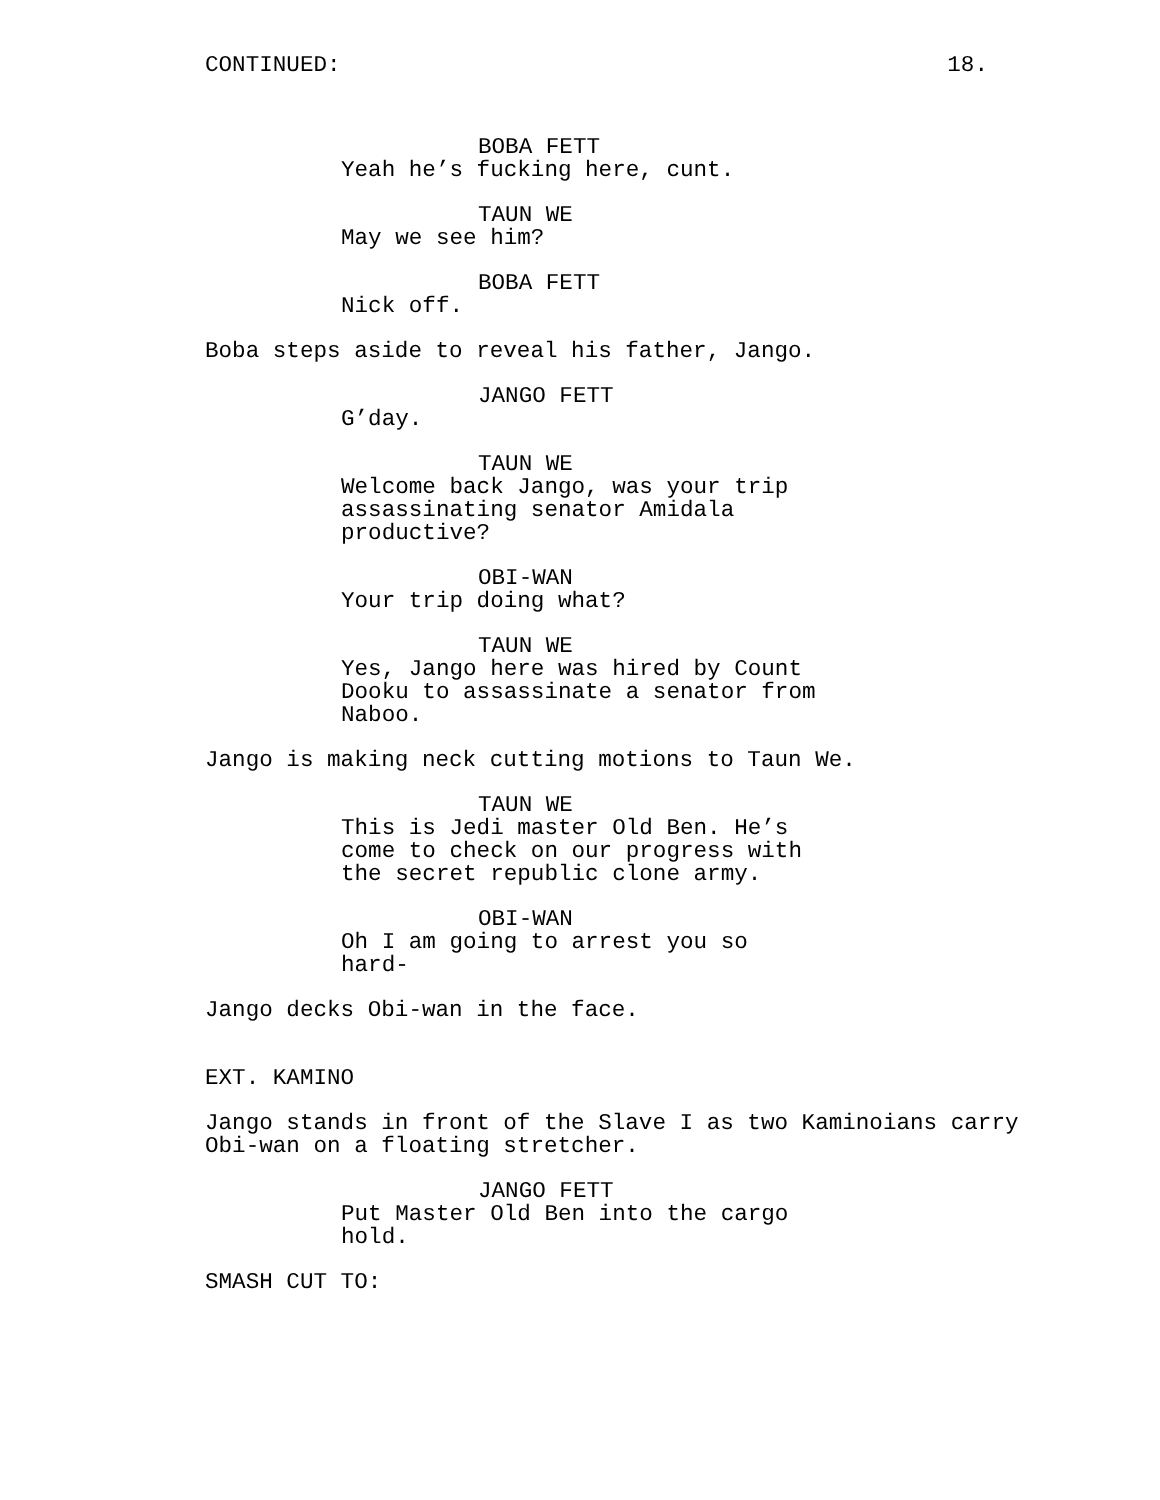CONTINUED: 18.
BOBA FETT
Yeah he’s fucking here, cunt.
TAUN WE
May we see him?
BOBA FETT
Nick off.
Boba steps aside to reveal his father, Jango.
JANGO FETT
G’day.
TAUN WE
Welcome back Jango, was your trip assassinating senator Amidala productive?
OBI-WAN
Your trip doing what?
TAUN WE
Yes, Jango here was hired by Count Dooku to assassinate a senator from Naboo.
Jango is making neck cutting motions to Taun We.
TAUN WE
This is Jedi master Old Ben. He’s come to check on our progress with the secret republic clone army.
OBI-WAN
Oh I am going to arrest you so hard-
Jango decks Obi-wan in the face.
EXT. KAMINO
Jango stands in front of the Slave I as two Kaminoians carry Obi-wan on a floating stretcher.
JANGO FETT
Put Master Old Ben into the cargo hold.
SMASH CUT TO: